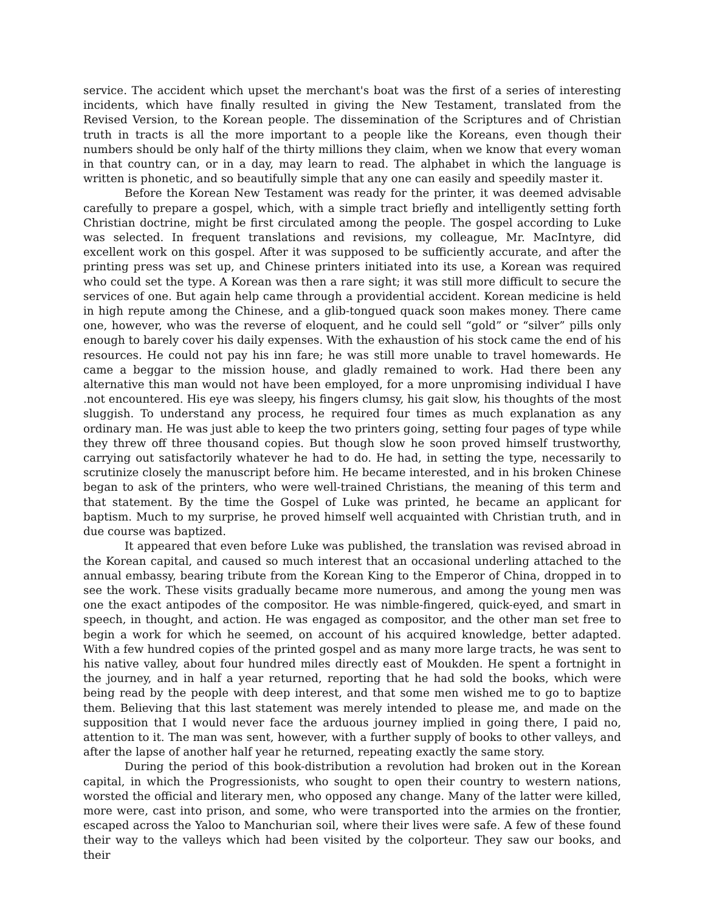service. The accident which upset the merchant's boat was the first of a series of interesting incidents, which have finally resulted in giving the New Testament, translated from the Revised Version, to the Korean people. The dissemination of the Scriptures and of Christian truth in tracts is all the more important to a people like the Koreans, even though their numbers should be only half of the thirty millions they claim, when we know that every woman in that country can, or in a day, may learn to read. The alphabet in which the language is written is phonetic, and so beautifully simple that any one can easily and speedily master it.
Before the Korean New Testament was ready for the printer, it was deemed advisable carefully to prepare a gospel, which, with a simple tract briefly and intelligently setting forth Christian doctrine, might be first circulated among the people. The gospel according to Luke was selected. In frequent translations and revisions, my colleague, Mr. MacIntyre, did excellent work on this gospel. After it was supposed to be sufficiently accurate, and after the printing press was set up, and Chinese printers initiated into its use, a Korean was required who could set the type. A Korean was then a rare sight; it was still more difficult to secure the services of one. But again help came through a providential accident. Korean medicine is held in high repute among the Chinese, and a glib-tongued quack soon makes money. There came one, however, who was the reverse of eloquent, and he could sell “gold” or “silver” pills only enough to barely cover his daily expenses. With the exhaustion of his stock came the end of his resources. He could not pay his inn fare; he was still more unable to travel homewards. He came a beggar to the mission house, and gladly remained to work. Had there been any alternative this man would not have been employed, for a more unpromising individual I have .not encountered. His eye was sleepy, his fingers clumsy, his gait slow, his thoughts of the most sluggish. To understand any process, he required four times as much explanation as any ordinary man. He was just able to keep the two printers going, setting four pages of type while they threw off three thousand copies. But though slow he soon proved himself trustworthy, carrying out satisfactorily whatever he had to do. He had, in setting the type, necessarily to scrutinize closely the manuscript before him. He became interested, and in his broken Chinese began to ask of the printers, who were well-trained Christians, the meaning of this term and that statement. By the time the Gospel of Luke was printed, he became an applicant for baptism. Much to my surprise, he proved himself well acquainted with Christian truth, and in due course was baptized.
It appeared that even before Luke was published, the translation was revised abroad in the Korean capital, and caused so much interest that an occasional underling attached to the annual embassy, bearing tribute from the Korean King to the Emperor of China, dropped in to see the work. These visits gradually became more numerous, and among the young men was one the exact antipodes of the compositor. He was nimble-fingered, quick-eyed, and smart in speech, in thought, and action. He was engaged as compositor, and the other man set free to begin a work for which he seemed, on account of his acquired knowledge, better adapted. With a few hundred copies of the printed gospel and as many more large tracts, he was sent to his native valley, about four hundred miles directly east of Moukden. He spent a fortnight in the journey, and in half a year returned, reporting that he had sold the books, which were being read by the people with deep interest, and that some men wished me to go to baptize them. Believing that this last statement was merely intended to please me, and made on the supposition that I would never face the arduous journey implied in going there, I paid no, attention to it. The man was sent, however, with a further supply of books to other valleys, and after the lapse of another half year he returned, repeating exactly the same story.
During the period of this book-distribution a revolution had broken out in the Korean capital, in which the Progressionists, who sought to open their country to western nations, worsted the official and literary men, who opposed any change. Many of the latter were killed, more were, cast into prison, and some, who were transported into the armies on the frontier, escaped across the Yaloo to Manchurian soil, where their lives were safe. A few of these found their way to the valleys which had been visited by the colporteur. They saw our books, and their